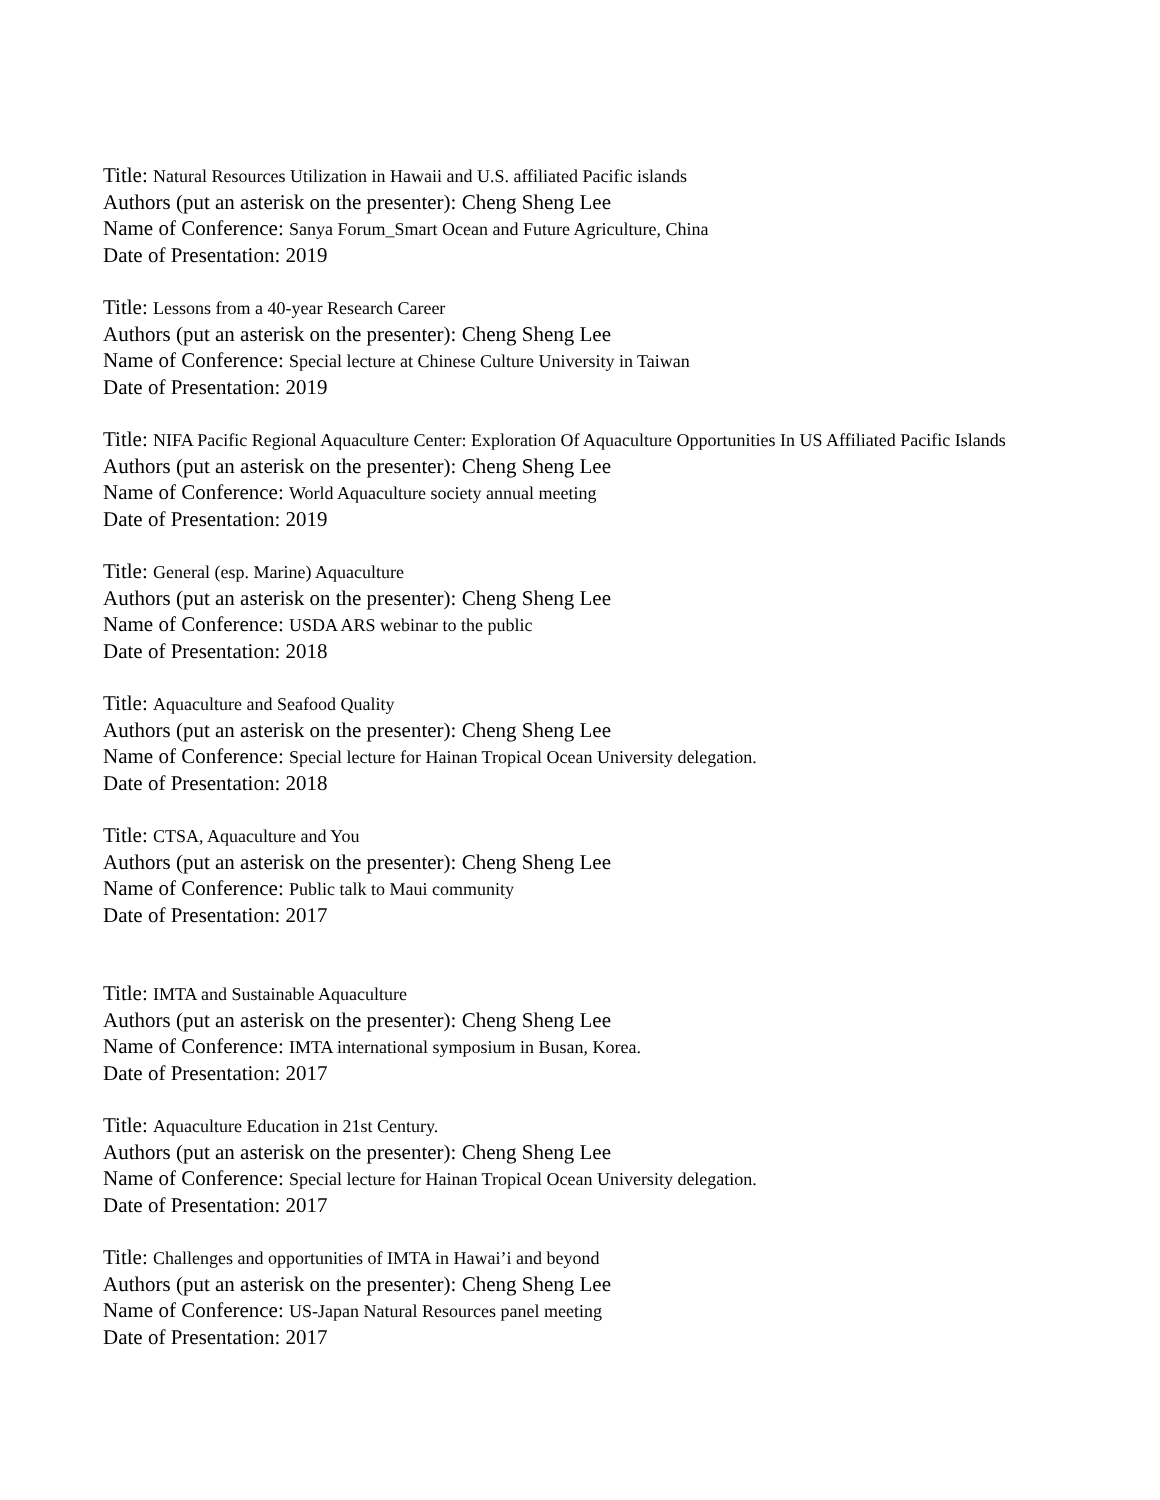Title: Natural Resources Utilization in Hawaii and U.S. affiliated Pacific islands
Authors (put an asterisk on the presenter): Cheng Sheng Lee
Name of Conference: Sanya Forum_Smart Ocean and Future Agriculture, China
Date of Presentation: 2019
Title: Lessons from a 40-year Research Career
Authors (put an asterisk on the presenter): Cheng Sheng Lee
Name of Conference: Special lecture at Chinese Culture University in Taiwan
Date of Presentation: 2019
Title: NIFA Pacific Regional Aquaculture Center: Exploration Of Aquaculture Opportunities In US Affiliated Pacific Islands
Authors (put an asterisk on the presenter): Cheng Sheng Lee
Name of Conference: World Aquaculture society annual meeting
Date of Presentation: 2019
Title: General (esp. Marine) Aquaculture
Authors (put an asterisk on the presenter): Cheng Sheng Lee
Name of Conference: USDA ARS webinar to the public
Date of Presentation: 2018
Title: Aquaculture and Seafood Quality
Authors (put an asterisk on the presenter): Cheng Sheng Lee
Name of Conference: Special lecture for Hainan Tropical Ocean University delegation.
Date of Presentation: 2018
Title: CTSA, Aquaculture and You
Authors (put an asterisk on the presenter): Cheng Sheng Lee
Name of Conference: Public talk to Maui community
Date of Presentation: 2017
Title: IMTA and Sustainable Aquaculture
Authors (put an asterisk on the presenter): Cheng Sheng Lee
Name of Conference: IMTA international symposium in Busan, Korea.
Date of Presentation: 2017
Title: Aquaculture Education in 21st Century.
Authors (put an asterisk on the presenter): Cheng Sheng Lee
Name of Conference: Special lecture for Hainan Tropical Ocean University delegation.
Date of Presentation: 2017
Title: Challenges and opportunities of IMTA in Hawai’i and beyond
Authors (put an asterisk on the presenter): Cheng Sheng Lee
Name of Conference: US-Japan Natural Resources panel meeting
Date of Presentation: 2017